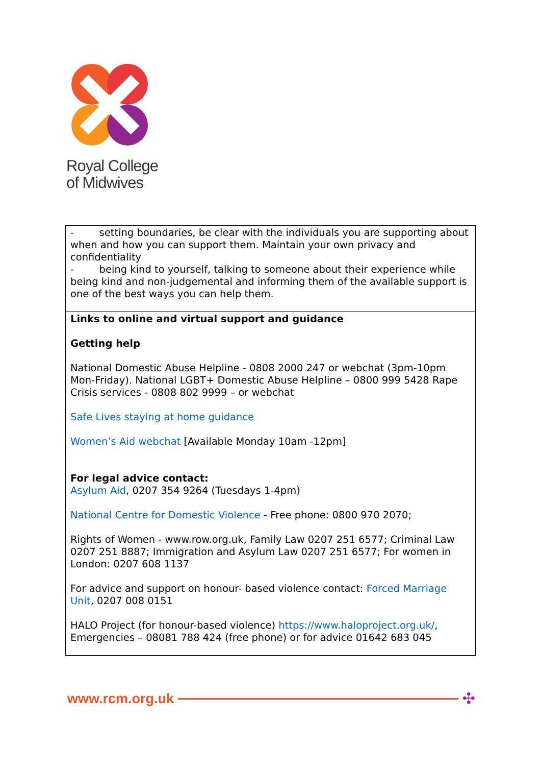Royal College
of Midwives
| - setting boundaries, be clear with the individuals you are supporting about when and how you can support them. Maintain your own privacy and confidentiality - being kind to yourself, talking to someone about their experience while being kind and non-judgemental and informing them of the available support is one of the best ways you can help them. |
| Links to online and virtual support and guidance Getting help National Domestic Abuse Helpline - 0808 2000 247 or webchat (3pm-10pm Mon-Friday). National LGBT+ Domestic Abuse Helpline – 0800 999 5428 Rape Crisis services - 0808 802 9999 – or webchat Safe Lives staying at home guidance Women’s Aid webchat [Available Monday 10am -12pm] For legal advice contact: Asylum Aid , 0207 354 9264 (Tuesdays 1-4pm) National Centre for Domestic Violence - Free phone: 0800 970 2070; Rights of Women - www.row.org.uk, Family Law 0207 251 6577; Criminal Law 0207 251 8887; Immigration and Asylum Law 0207 251 6577; For women in London: 0207 608 1137 For advice and support on honour- based violence contact: Forced Marriage Unit , 0207 008 0151 HALO Project (for honour-based violence) https://www.haloproject.org.uk/ , Emergencies – 08081 788 424 (free phone) or for advice 01642 683 045 |
www.rcm.org.uk ✣